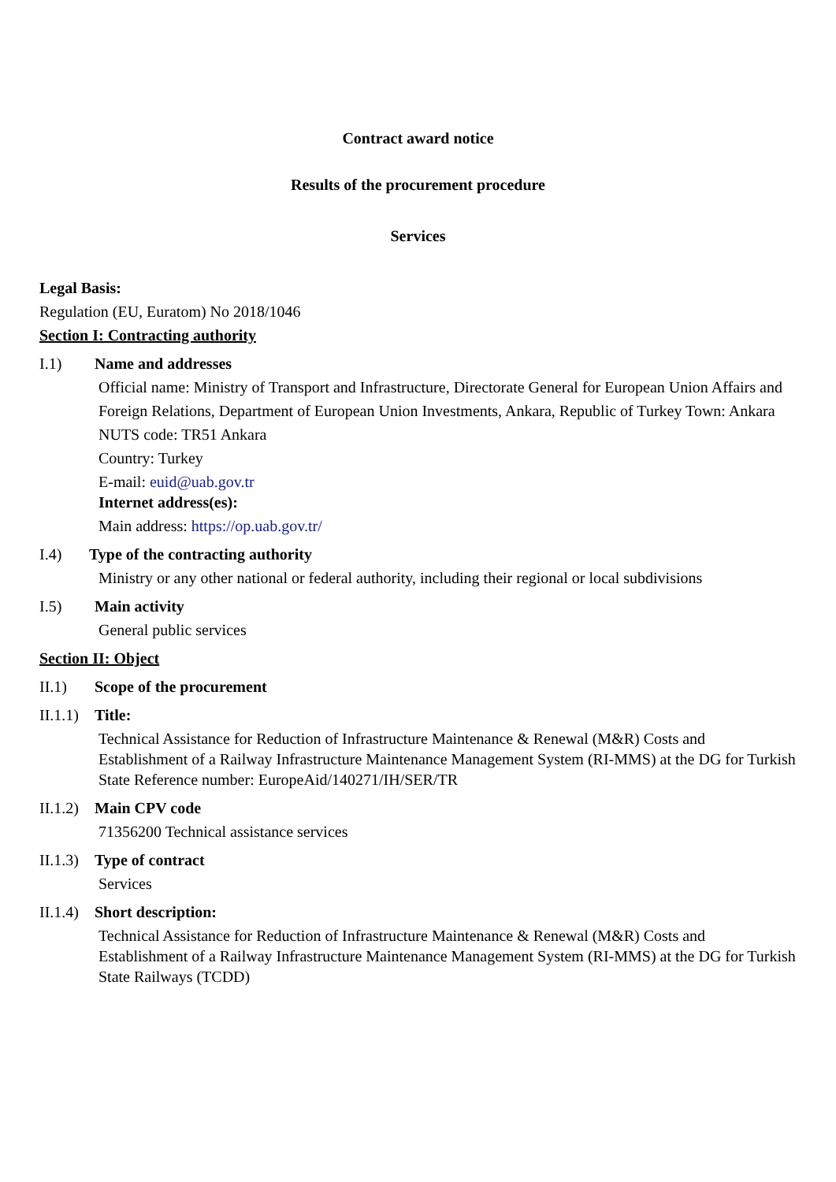Contract award notice
Results of the procurement procedure
Services
Legal Basis:
Regulation (EU, Euratom) No 2018/1046
Section I: Contracting authority
I.1) Name and addresses
Official name: Ministry of Transport and Infrastructure, Directorate General for European Union Affairs and
Foreign Relations, Department of European Union Investments, Ankara, Republic of Turkey Town: Ankara
NUTS code: TR51 Ankara
Country: Turkey
E-mail: euid@uab.gov.tr
Internet address(es):
Main address: https://op.uab.gov.tr/
I.4) Type of the contracting authority
Ministry or any other national or federal authority, including their regional or local subdivisions
I.5) Main activity
General public services
Section II: Object
II.1) Scope of the procurement
II.1.1) Title:
Technical Assistance for Reduction of Infrastructure Maintenance & Renewal (M&R) Costs and Establishment of a Railway Infrastructure Maintenance Management System (RI-MMS) at the DG for Turkish State Reference number: EuropeAid/140271/IH/SER/TR
II.1.2) Main CPV code
71356200 Technical assistance services
II.1.3) Type of contract
Services
II.1.4) Short description:
Technical Assistance for Reduction of Infrastructure Maintenance & Renewal (M&R) Costs and Establishment of a Railway Infrastructure Maintenance Management System (RI-MMS) at the DG for Turkish State Railways (TCDD)